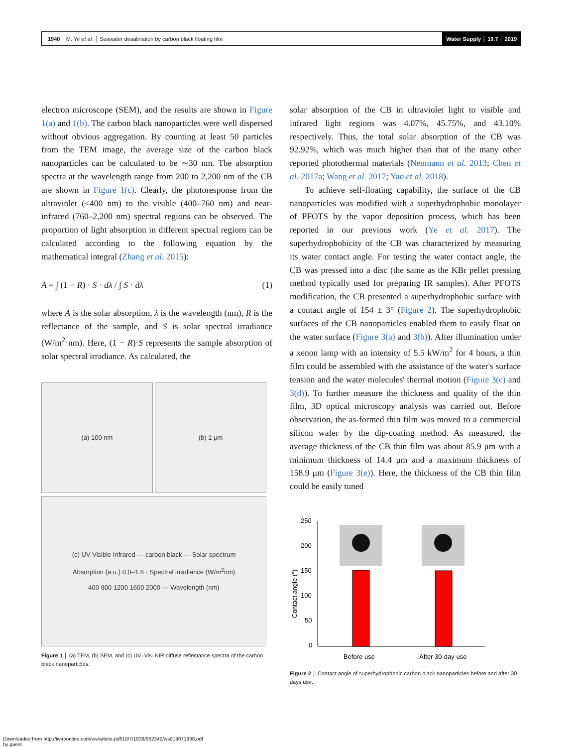1940 M. Ye et al. │ Seawater desalination by carbon black floating film
Water Supply │ 19.7 │ 2019
electron microscope (SEM), and the results are shown in Figure 1(a) and 1(b). The carbon black nanoparticles were well dispersed without obvious aggregation. By counting at least 50 particles from the TEM image, the average size of the carbon black nanoparticles can be calculated to be ∼30 nm. The absorption spectra at the wavelength range from 200 to 2,200 nm of the CB are shown in Figure 1(c). Clearly, the photoresponse from the ultraviolet (<400 nm) to the visible (400–760 nm) and near-infrared (760–2,200 nm) spectral regions can be observed. The proportion of light absorption in different spectral regions can be calculated according to the following equation by the mathematical integral (Zhang et al. 2015):
A = ∫ (1 − R) · S · dλ / ∫ S · dλ (1)
where A is the solar absorption, λ is the wavelength (nm), R is the reflectance of the sample, and S is solar spectral irradiance (W/m<sup>2</sup>·nm). Here, (1 − R)·S represents the sample absorption of solar spectral irradiance. As calculated, the
(a) 100 nm (b) 1 μm
(c) UV Visible Infrared — carbon black — Solar spectrum
Absorption (a.u.) 0.0–1.6 · Spectral irradiance (W/m<sup>2</sup>nm)
400 800 1200 1600 2000 — Wavelength (nm)
Figure 1 │ (a) TEM, (b) SEM, and (c) UV–Vis–NIR diffuse reflectance spectra of the carbon black nanoparticles.
solar absorption of the CB in ultraviolet light to visible and infrared light regions was 4.07%, 45.75%, and 43.10% respectively. Thus, the total solar absorption of the CB was 92.92%, which was much higher than that of the many other reported photothermal materials (Neumann et al. 2013; Chen et al. 2017a; Wang et al. 2017; Yao et al. 2018).
To achieve self-floating capability, the surface of the CB nanoparticles was modified with a superhydrophobic monolayer of PFOTS by the vapor deposition process, which has been reported in our previous work (Ye et al. 2017). The superhydrophobicity of the CB was characterized by measuring its water contact angle. For testing the water contact angle, the CB was pressed into a disc (the same as the KBr pellet pressing method typically used for preparing IR samples). After PFOTS modification, the CB presented a superhydrophobic surface with a contact angle of 154 ± 3° (Figure 2). The superhydrophobic surfaces of the CB nanoparticles enabled them to easily float on the water surface (Figure 3(a) and 3(b)). After illumination under a xenon lamp with an intensity of 5.5 kW/m<sup>2</sup> for 4 hours, a thin film could be assembled with the assistance of the water's surface tension and the water molecules' thermal motion (Figure 3(c) and 3(d)). To further measure the thickness and quality of the thin film, 3D optical microscopy analysis was carried out. Before observation, the as-formed thin film was moved to a commercial silicon wafer by the dip-coating method. As measured, the average thickness of the CB thin film was about 85.9 μm with a minimum thickness of 14.4 μm and a maximum thickness of 158.9 μm (Figure 3(e)). Here, the thickness of the CB thin film could be easily tuned
250
200
150
100
50
0
Contact angle (°)
Before use
After 30-day use
Figure 2 │ Contact angle of superhydrophobic carbon black nanoparticles before and after 30 days use.
Downloaded from http://iwaponline.com/ws/article-pdf/19/7/1938/662342/ws019071938.pdf
by guest